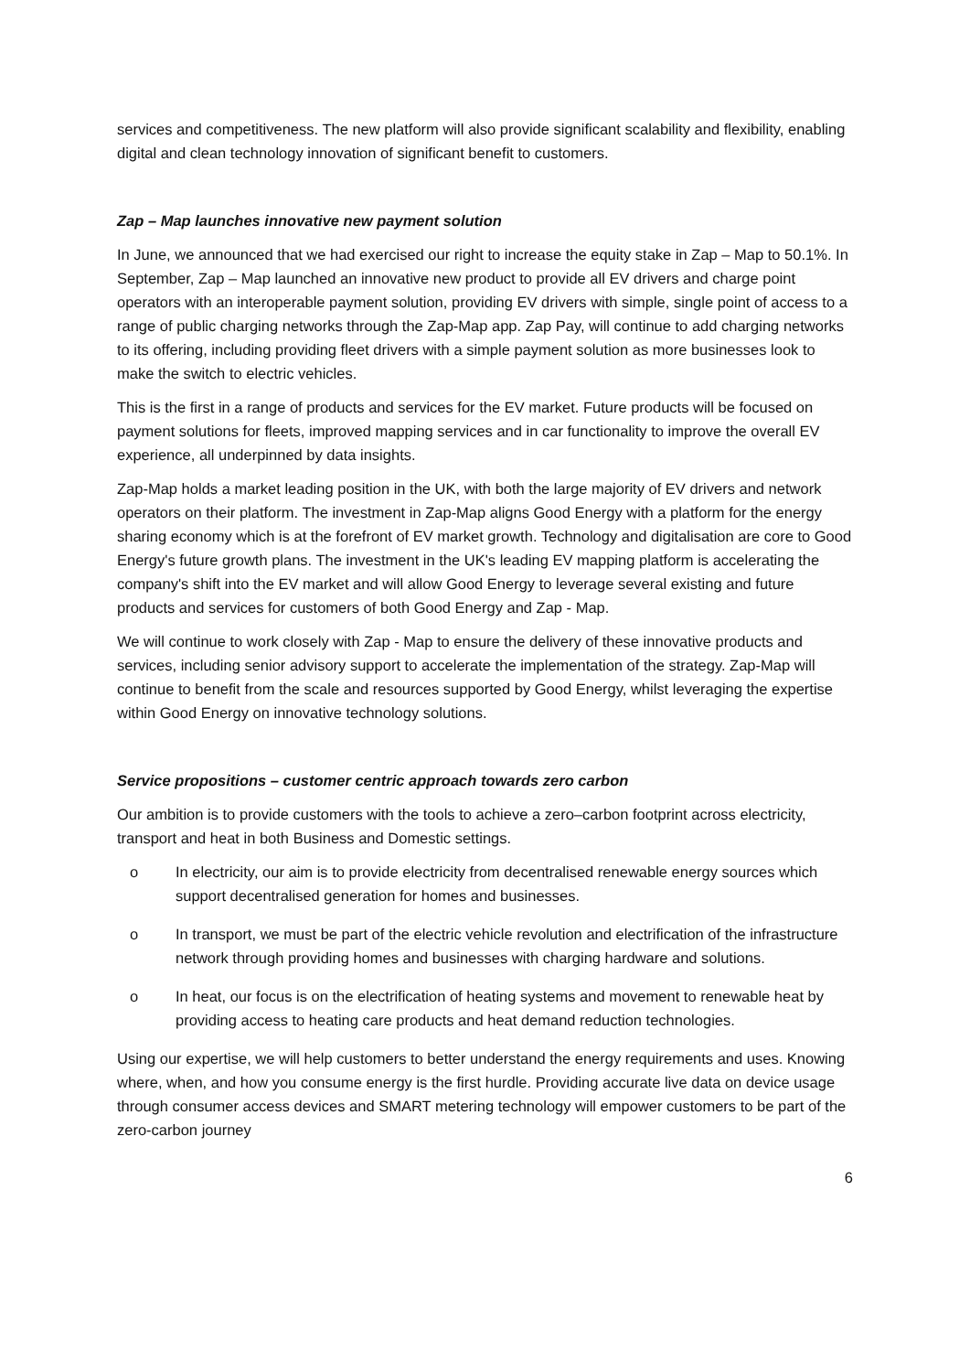services and competitiveness. The new platform will also provide significant scalability and flexibility, enabling digital and clean technology innovation of significant benefit to customers.
Zap – Map launches innovative new payment solution
In June, we announced that we had exercised our right to increase the equity stake in Zap – Map to 50.1%. In September, Zap – Map launched an innovative new product to provide all EV drivers and charge point operators with an interoperable payment solution, providing EV drivers with simple, single point of access to a range of public charging networks through the Zap-Map app. Zap Pay, will continue to add charging networks to its offering, including providing fleet drivers with a simple payment solution as more businesses look to make the switch to electric vehicles.
This is the first in a range of products and services for the EV market. Future products will be focused on payment solutions for fleets, improved mapping services and in car functionality to improve the overall EV experience, all underpinned by data insights.
Zap-Map holds a market leading position in the UK, with both the large majority of EV drivers and network operators on their platform. The investment in Zap-Map aligns Good Energy with a platform for the energy sharing economy which is at the forefront of EV market growth. Technology and digitalisation are core to Good Energy's future growth plans. The investment in the UK's leading EV mapping platform is accelerating the company's shift into the EV market and will allow Good Energy to leverage several existing and future products and services for customers of both Good Energy and Zap - Map.
We will continue to work closely with Zap - Map to ensure the delivery of these innovative products and services, including senior advisory support to accelerate the implementation of the strategy. Zap-Map will continue to benefit from the scale and resources supported by Good Energy, whilst leveraging the expertise within Good Energy on innovative technology solutions.
Service propositions – customer centric approach towards zero carbon
Our ambition is to provide customers with the tools to achieve a zero–carbon footprint across electricity, transport and heat in both Business and Domestic settings.
o In electricity, our aim is to provide electricity from decentralised renewable energy sources which support decentralised generation for homes and businesses.
o In transport, we must be part of the electric vehicle revolution and electrification of the infrastructure network through providing homes and businesses with charging hardware and solutions.
o In heat, our focus is on the electrification of heating systems and movement to renewable heat by providing access to heating care products and heat demand reduction technologies.
Using our expertise, we will help customers to better understand the energy requirements and uses. Knowing where, when, and how you consume energy is the first hurdle. Providing accurate live data on device usage through consumer access devices and SMART metering technology will empower customers to be part of the zero-carbon journey
6